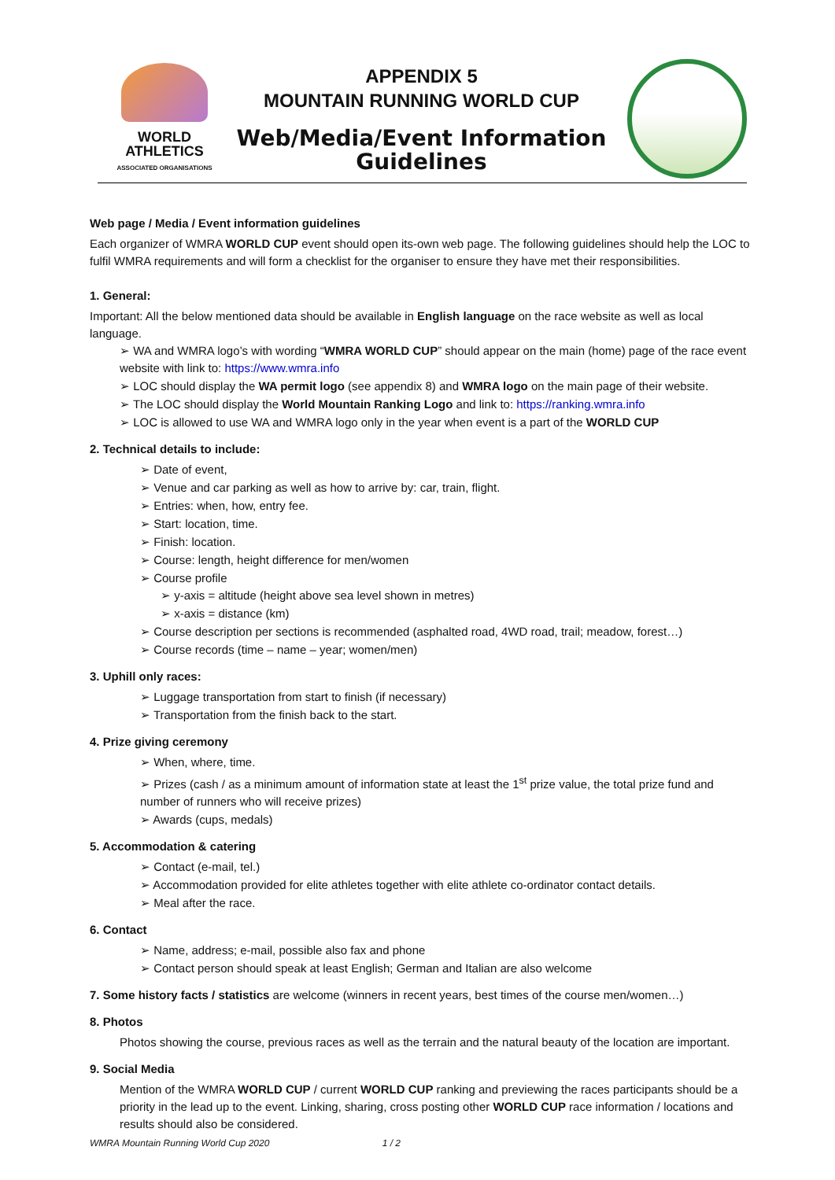WORLD
ATHLETICS
ASSOCIATED ORGANISATIONS
APPENDIX 5
MOUNTAIN RUNNING WORLD CUP
Web/Media/Event Information Guidelines
Web page / Media / Event information guidelines
Each organizer of WMRA WORLD CUP event should open its-own web page. The following guidelines should help the LOC to fulfil WMRA requirements and will form a checklist for the organiser to ensure they have met their responsibilities.
1. General:
Important: All the below mentioned data should be available in English language on the race website as well as local language.
➢ WA and WMRA logo’s with wording “WMRA WORLD CUP” should appear on the main (home) page of the race event website with link to: https://www.wmra.info
➢ LOC should display the WA permit logo (see appendix 8) and WMRA logo on the main page of their website.
➢ The LOC should display the World Mountain Ranking Logo and link to: https://ranking.wmra.info
➢ LOC is allowed to use WA and WMRA logo only in the year when event is a part of the WORLD CUP
2. Technical details to include:
➢ Date of event,
➢ Venue and car parking as well as how to arrive by: car, train, flight.
➢ Entries: when, how, entry fee.
➢ Start: location, time.
➢ Finish: location.
➢ Course: length, height difference for men/women
➢ Course profile
➢ y-axis = altitude (height above sea level shown in metres)
➢ x-axis = distance (km)
➢ Course description per sections is recommended (asphalted road, 4WD road, trail; meadow, forest…)
➢ Course records (time – name – year; women/men)
3. Uphill only races:
➢ Luggage transportation from start to finish (if necessary)
➢ Transportation from the finish back to the start.
4. Prize giving ceremony
➢ When, where, time.
➢ Prizes (cash / as a minimum amount of information state at least the 1<sup>st</sup> prize value, the total prize fund and number of runners who will receive prizes)
➢ Awards (cups, medals)
5. Accommodation & catering
➢ Contact (e-mail, tel.)
➢ Accommodation provided for elite athletes together with elite athlete co-ordinator contact details.
➢ Meal after the race.
6. Contact
➢ Name, address; e-mail, possible also fax and phone
➢ Contact person should speak at least English; German and Italian are also welcome
7. Some history facts / statistics are welcome (winners in recent years, best times of the course men/women…)
8. Photos
Photos showing the course, previous races as well as the terrain and the natural beauty of the location are important.
9. Social Media
Mention of the WMRA WORLD CUP / current WORLD CUP ranking and previewing the races participants should be a priority in the lead up to the event. Linking, sharing, cross posting other WORLD CUP race information / locations and results should also be considered.
WMRA Mountain Running World Cup 2020 1 / 2